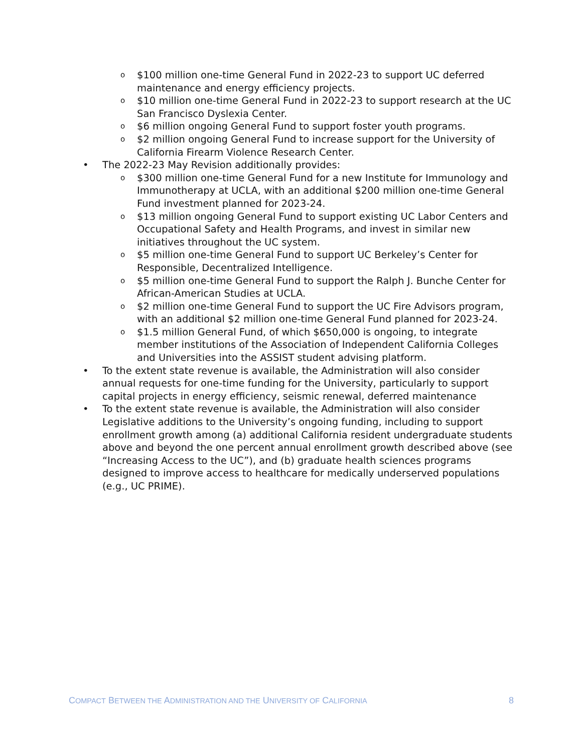o $100 million one-time General Fund in 2022-23 to support UC deferred maintenance and energy efficiency projects.
o $10 million one-time General Fund in 2022-23 to support research at the UC San Francisco Dyslexia Center.
o $6 million ongoing General Fund to support foster youth programs.
o $2 million ongoing General Fund to increase support for the University of California Firearm Violence Research Center.
• The 2022-23 May Revision additionally provides:
o $300 million one-time General Fund for a new Institute for Immunology and Immunotherapy at UCLA, with an additional $200 million one-time General Fund investment planned for 2023-24.
o $13 million ongoing General Fund to support existing UC Labor Centers and Occupational Safety and Health Programs, and invest in similar new initiatives throughout the UC system.
o $5 million one-time General Fund to support UC Berkeley’s Center for Responsible, Decentralized Intelligence.
o $5 million one-time General Fund to support the Ralph J. Bunche Center for African-American Studies at UCLA.
o $2 million one-time General Fund to support the UC Fire Advisors program, with an additional $2 million one-time General Fund planned for 2023-24.
o $1.5 million General Fund, of which $650,000 is ongoing, to integrate member institutions of the Association of Independent California Colleges and Universities into the ASSIST student advising platform.
• To the extent state revenue is available, the Administration will also consider annual requests for one-time funding for the University, particularly to support capital projects in energy efficiency, seismic renewal, deferred maintenance
• To the extent state revenue is available, the Administration will also consider Legislative additions to the University’s ongoing funding, including to support enrollment growth among (a) additional California resident undergraduate students above and beyond the one percent annual enrollment growth described above (see “Increasing Access to the UC”), and (b) graduate health sciences programs designed to improve access to healthcare for medically underserved populations (e.g., UC PRIME).
COMPACT BETWEEN THE ADMINISTRATION AND THE UNIVERSITY OF CALIFORNIA 8